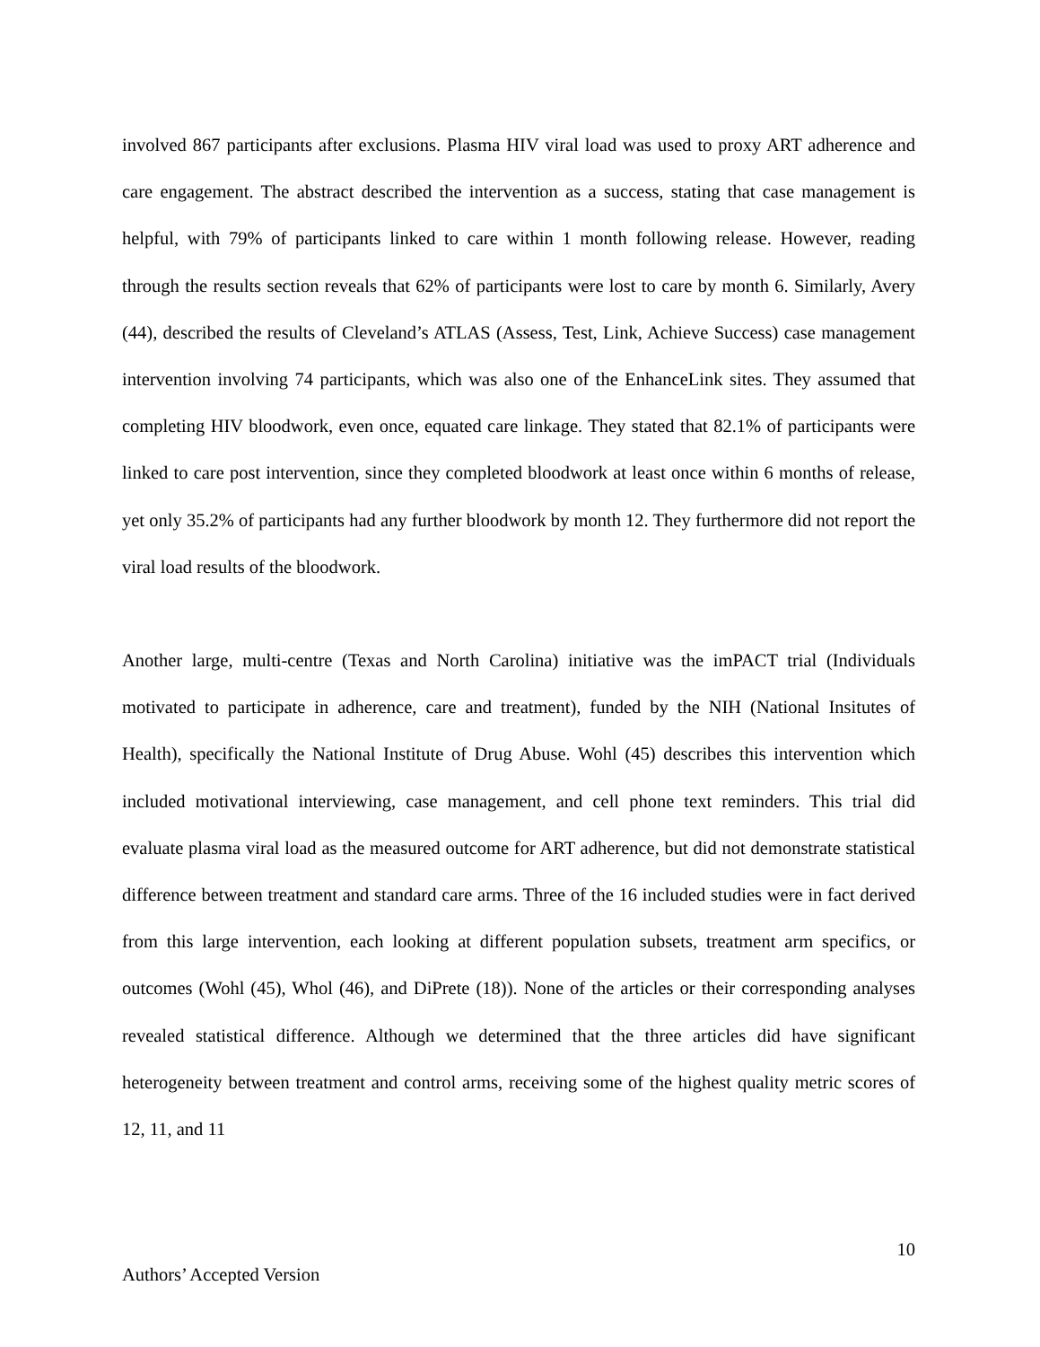involved 867 participants after exclusions. Plasma HIV viral load was used to proxy ART adherence and care engagement. The abstract described the intervention as a success, stating that case management is helpful, with 79% of participants linked to care within 1 month following release. However, reading through the results section reveals that 62% of participants were lost to care by month 6. Similarly, Avery (44), described the results of Cleveland’s ATLAS (Assess, Test, Link, Achieve Success) case management intervention involving 74 participants, which was also one of the EnhanceLink sites. They assumed that completing HIV bloodwork, even once, equated care linkage. They stated that 82.1% of participants were linked to care post intervention, since they completed bloodwork at least once within 6 months of release, yet only 35.2% of participants had any further bloodwork by month 12. They furthermore did not report the viral load results of the bloodwork.
Another large, multi-centre (Texas and North Carolina) initiative was the imPACT trial (Individuals motivated to participate in adherence, care and treatment), funded by the NIH (National Insitutes of Health), specifically the National Institute of Drug Abuse. Wohl (45) describes this intervention which included motivational interviewing, case management, and cell phone text reminders. This trial did evaluate plasma viral load as the measured outcome for ART adherence, but did not demonstrate statistical difference between treatment and standard care arms. Three of the 16 included studies were in fact derived from this large intervention, each looking at different population subsets, treatment arm specifics, or outcomes (Wohl (45), Whol (46), and DiPrete (18)). None of the articles or their corresponding analyses revealed statistical difference. Although we determined that the three articles did have significant heterogeneity between treatment and control arms, receiving some of the highest quality metric scores of 12, 11, and 11
10
Authors’ Accepted Version